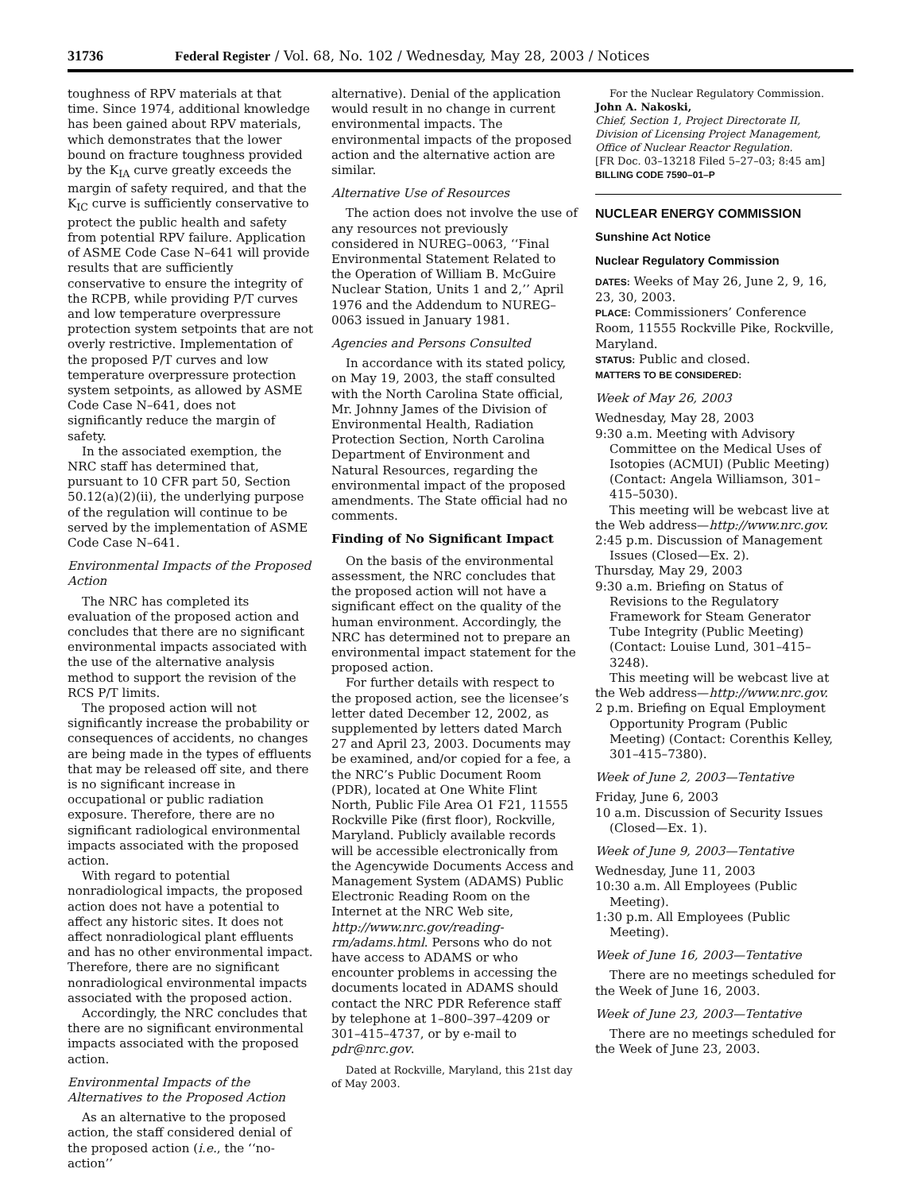31736 Federal Register / Vol. 68, No. 102 / Wednesday, May 28, 2003 / Notices
toughness of RPV materials at that time. Since 1974, additional knowledge has been gained about RPV materials, which demonstrates that the lower bound on fracture toughness provided by the K<sub>IA</sub> curve greatly exceeds the margin of safety required, and that the K<sub>IC</sub> curve is sufficiently conservative to protect the public health and safety from potential RPV failure. Application of ASME Code Case N–641 will provide results that are sufficiently conservative to ensure the integrity of the RCPB, while providing P/T curves and low temperature overpressure protection system setpoints that are not overly restrictive. Implementation of the proposed P/T curves and low temperature overpressure protection system setpoints, as allowed by ASME Code Case N–641, does not significantly reduce the margin of safety.
In the associated exemption, the NRC staff has determined that, pursuant to 10 CFR part 50, Section 50.12(a)(2)(ii), the underlying purpose of the regulation will continue to be served by the implementation of ASME Code Case N–641.
Environmental Impacts of the Proposed Action
The NRC has completed its evaluation of the proposed action and concludes that there are no significant environmental impacts associated with the use of the alternative analysis method to support the revision of the RCS P/T limits.
The proposed action will not significantly increase the probability or consequences of accidents, no changes are being made in the types of effluents that may be released off site, and there is no significant increase in occupational or public radiation exposure. Therefore, there are no significant radiological environmental impacts associated with the proposed action.
With regard to potential nonradiological impacts, the proposed action does not have a potential to affect any historic sites. It does not affect nonradiological plant effluents and has no other environmental impact. Therefore, there are no significant nonradiological environmental impacts associated with the proposed action.
Accordingly, the NRC concludes that there are no significant environmental impacts associated with the proposed action.
Environmental Impacts of the Alternatives to the Proposed Action
As an alternative to the proposed action, the staff considered denial of the proposed action (i.e., the ‘‘no-action’’
alternative). Denial of the application would result in no change in current environmental impacts. The environmental impacts of the proposed action and the alternative action are similar.
Alternative Use of Resources
The action does not involve the use of any resources not previously considered in NUREG–0063, ‘‘Final Environmental Statement Related to the Operation of William B. McGuire Nuclear Station, Units 1 and 2,’’ April 1976 and the Addendum to NUREG–0063 issued in January 1981.
Agencies and Persons Consulted
In accordance with its stated policy, on May 19, 2003, the staff consulted with the North Carolina State official, Mr. Johnny James of the Division of Environmental Health, Radiation Protection Section, North Carolina Department of Environment and Natural Resources, regarding the environmental impact of the proposed amendments. The State official had no comments.
Finding of No Significant Impact
On the basis of the environmental assessment, the NRC concludes that the proposed action will not have a significant effect on the quality of the human environment. Accordingly, the NRC has determined not to prepare an environmental impact statement for the proposed action.
For further details with respect to the proposed action, see the licensee’s letter dated December 12, 2002, as supplemented by letters dated March 27 and April 23, 2003. Documents may be examined, and/or copied for a fee, a the NRC’s Public Document Room (PDR), located at One White Flint North, Public File Area O1 F21, 11555 Rockville Pike (first floor), Rockville, Maryland. Publicly available records will be accessible electronically from the Agencywide Documents Access and Management System (ADAMS) Public Electronic Reading Room on the Internet at the NRC Web site, http://www.nrc.gov/reading-rm/adams.html. Persons who do not have access to ADAMS or who encounter problems in accessing the documents located in ADAMS should contact the NRC PDR Reference staff by telephone at 1–800–397–4209 or 301–415–4737, or by e-mail to pdr@nrc.gov.
Dated at Rockville, Maryland, this 21st day of May 2003.
For the Nuclear Regulatory Commission.
John A. Nakoski,
Chief, Section 1, Project Directorate II, Division of Licensing Project Management, Office of Nuclear Reactor Regulation.
[FR Doc. 03–13218 Filed 5–27–03; 8:45 am]
BILLING CODE 7590–01–P
NUCLEAR ENERGY COMMISSION
Sunshine Act Notice
Nuclear Regulatory Commission
DATES: Weeks of May 26, June 2, 9, 16, 23, 30, 2003.
PLACE: Commissioners’ Conference Room, 11555 Rockville Pike, Rockville, Maryland.
STATUS: Public and closed.
MATTERS TO BE CONSIDERED:
Week of May 26, 2003
Wednesday, May 28, 2003
9:30 a.m. Meeting with Advisory Committee on the Medical Uses of Isotopies (ACMUI) (Public Meeting) (Contact: Angela Williamson, 301–415–5030).
This meeting will be webcast live at the Web address—http://www.nrc.gov.
2:45 p.m. Discussion of Management Issues (Closed—Ex. 2).
Thursday, May 29, 2003
9:30 a.m. Briefing on Status of Revisions to the Regulatory Framework for Steam Generator Tube Integrity (Public Meeting) (Contact: Louise Lund, 301–415–3248).
This meeting will be webcast live at the Web address—http://www.nrc.gov.
2 p.m. Briefing on Equal Employment Opportunity Program (Public Meeting) (Contact: Corenthis Kelley, 301–415–7380).
Week of June 2, 2003—Tentative
Friday, June 6, 2003
10 a.m. Discussion of Security Issues (Closed—Ex. 1).
Week of June 9, 2003—Tentative
Wednesday, June 11, 2003
10:30 a.m. All Employees (Public Meeting).
1:30 p.m. All Employees (Public Meeting).
Week of June 16, 2003—Tentative
There are no meetings scheduled for the Week of June 16, 2003.
Week of June 23, 2003—Tentative
There are no meetings scheduled for the Week of June 23, 2003.